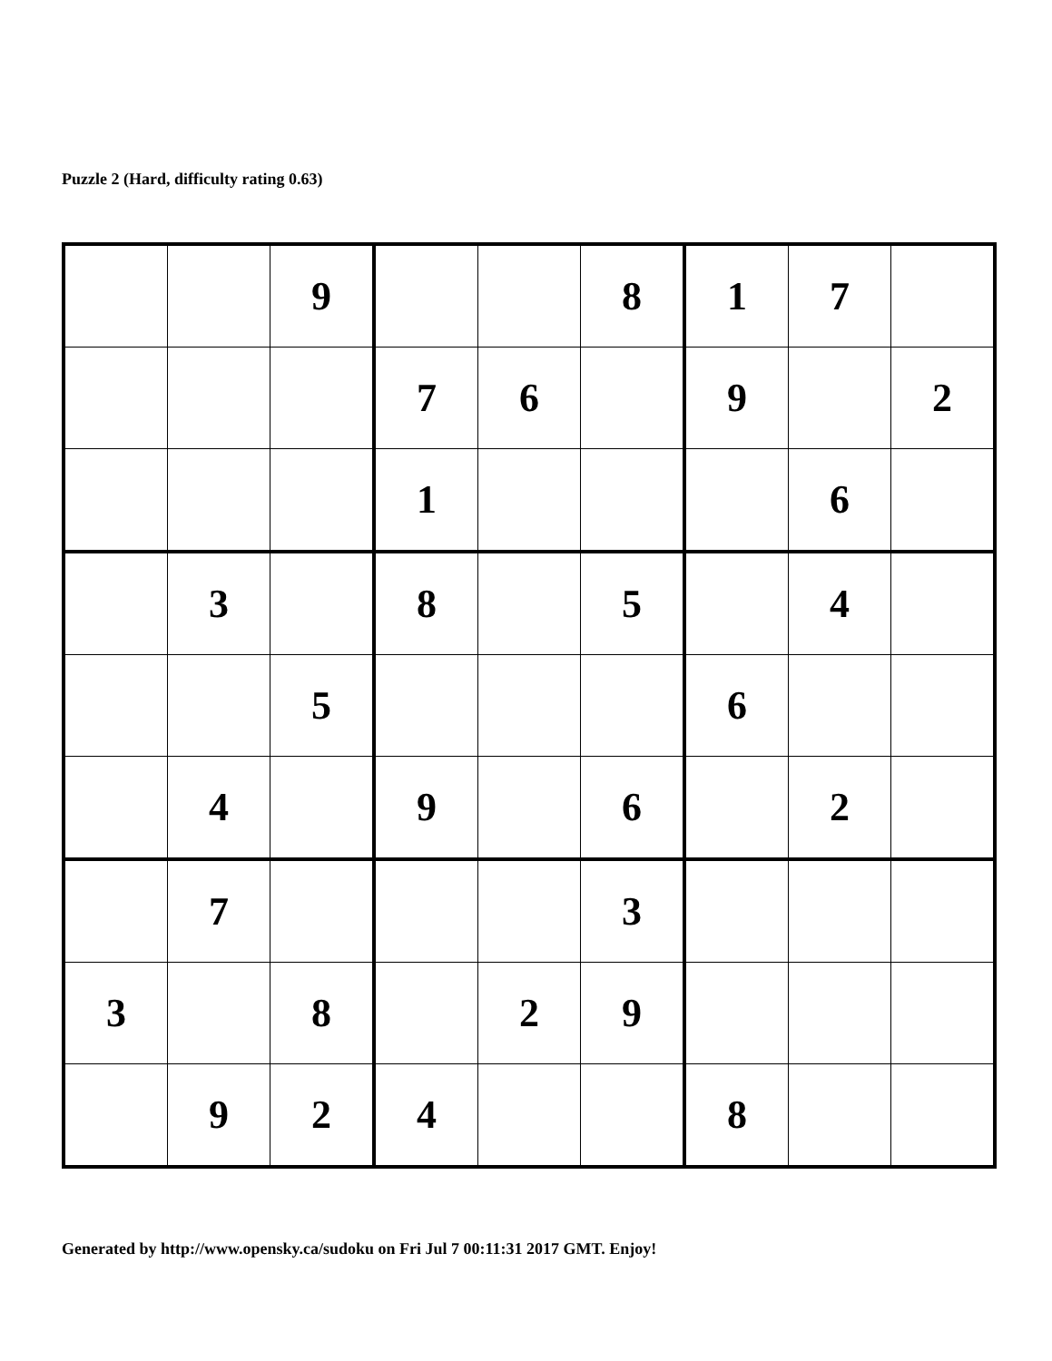Puzzle 2 (Hard, difficulty rating 0.63)
| | | 9 | | | 8 | 1 | 7 | |
| | | | 7 | 6 | | 9 | | 2 |
| | | | 1 | | | | 6 | |
| | 3 | | 8 | | 5 | | 4 | |
| | | 5 | | | | 6 | | |
| | 4 | | 9 | | 6 | | 2 | |
| | 7 | | | | 3 | | | |
| 3 | | 8 | | 2 | 9 | | | |
| | 9 | 2 | 4 | | | 8 | | |
Generated by http://www.opensky.ca/sudoku on Fri Jul 7 00:11:31 2017 GMT. Enjoy!